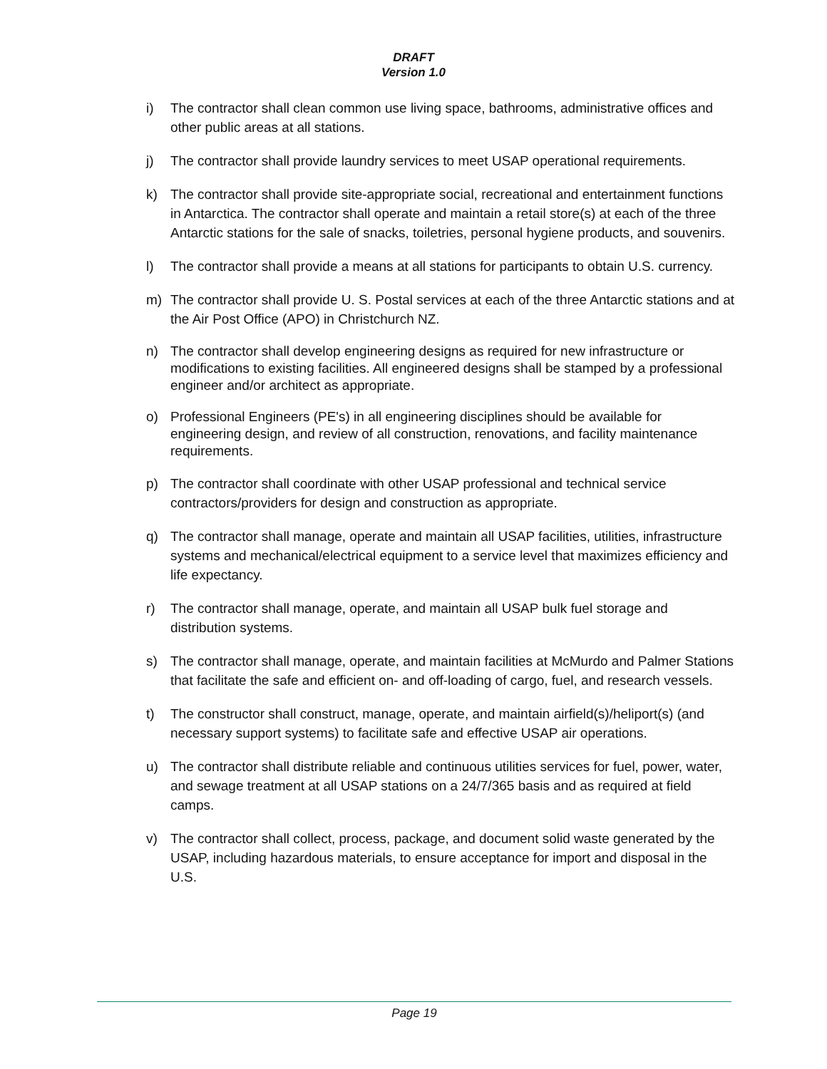DRAFT
Version 1.0
i) The contractor shall clean common use living space, bathrooms, administrative offices and other public areas at all stations.
j) The contractor shall provide laundry services to meet USAP operational requirements.
k) The contractor shall provide site-appropriate social, recreational and entertainment functions in Antarctica. The contractor shall operate and maintain a retail store(s) at each of the three Antarctic stations for the sale of snacks, toiletries, personal hygiene products, and souvenirs.
l) The contractor shall provide a means at all stations for participants to obtain U.S. currency.
m) The contractor shall provide U. S. Postal services at each of the three Antarctic stations and at the Air Post Office (APO) in Christchurch NZ.
n) The contractor shall develop engineering designs as required for new infrastructure or modifications to existing facilities. All engineered designs shall be stamped by a professional engineer and/or architect as appropriate.
o) Professional Engineers (PE's) in all engineering disciplines should be available for engineering design, and review of all construction, renovations, and facility maintenance requirements.
p) The contractor shall coordinate with other USAP professional and technical service contractors/providers for design and construction as appropriate.
q) The contractor shall manage, operate and maintain all USAP facilities, utilities, infrastructure systems and mechanical/electrical equipment to a service level that maximizes efficiency and life expectancy.
r) The contractor shall manage, operate, and maintain all USAP bulk fuel storage and distribution systems.
s) The contractor shall manage, operate, and maintain facilities at McMurdo and Palmer Stations that facilitate the safe and efficient on- and off-loading of cargo, fuel, and research vessels.
t) The constructor shall construct, manage, operate, and maintain airfield(s)/heliport(s) (and necessary support systems) to facilitate safe and effective USAP air operations.
u) The contractor shall distribute reliable and continuous utilities services for fuel, power, water, and sewage treatment at all USAP stations on a 24/7/365 basis and as required at field camps.
v) The contractor shall collect, process, package, and document solid waste generated by the USAP, including hazardous materials, to ensure acceptance for import and disposal in the U.S.
Page 19